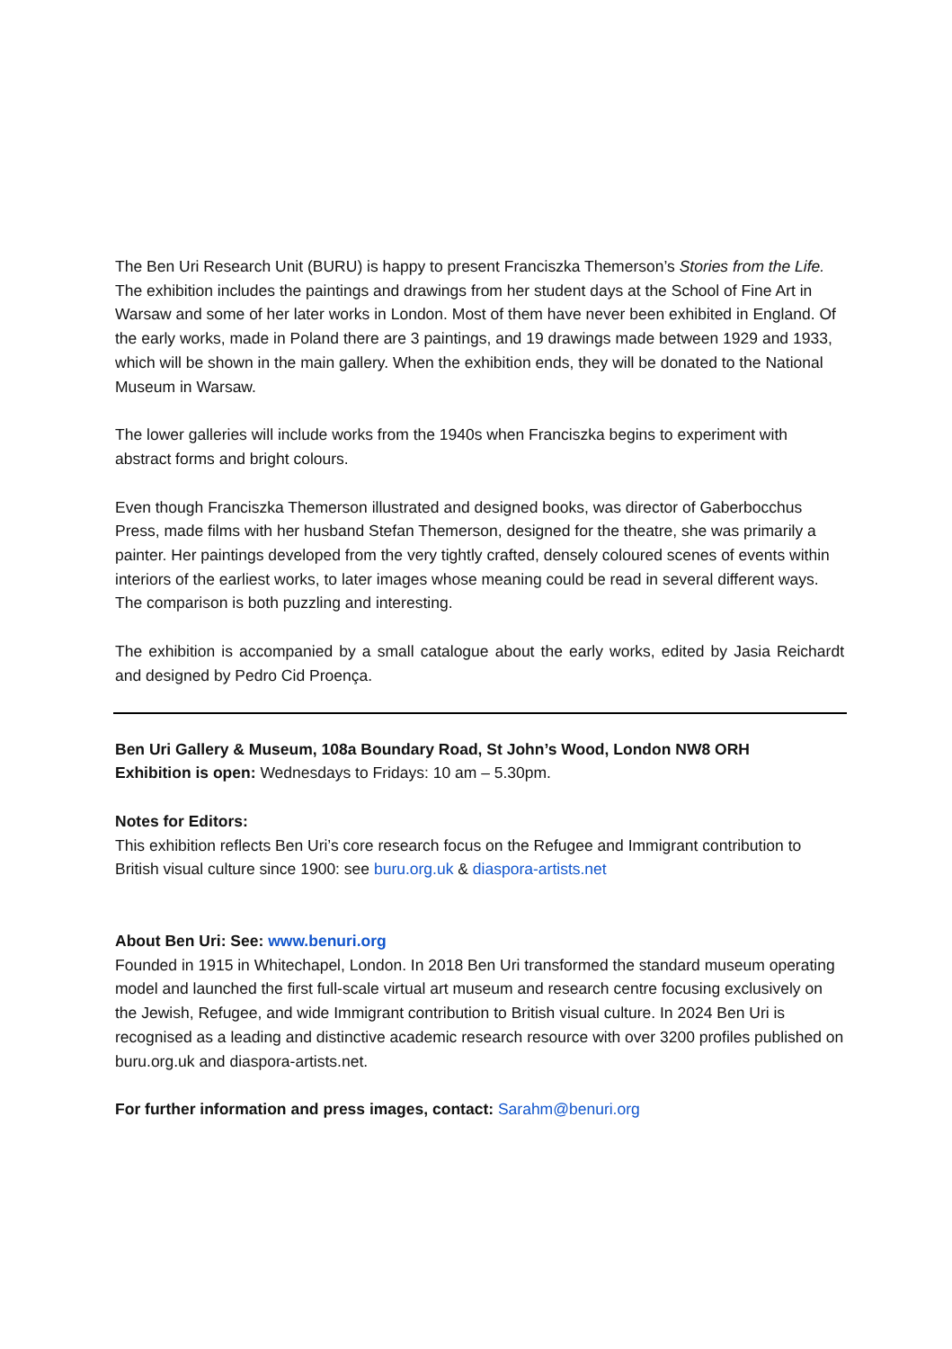The Ben Uri Research Unit (BURU) is happy to present Franciszka Themerson’s Stories from the Life. The exhibition includes the paintings and drawings from her student days at the School of Fine Art in Warsaw and some of her later works in London. Most of them have never been exhibited in England. Of the early works, made in Poland there are 3 paintings, and 19 drawings made between 1929 and 1933, which will be shown in the main gallery. When the exhibition ends, they will be donated to the National Museum in Warsaw.
The lower galleries will include works from the 1940s when Franciszka begins to experiment with abstract forms and bright colours.
Even though Franciszka Themerson illustrated and designed books, was director of Gaberbocchus Press, made films with her husband Stefan Themerson, designed for the theatre, she was primarily a painter. Her paintings developed from the very tightly crafted, densely coloured scenes of events within interiors of the earliest works, to later images whose meaning could be read in several different ways. The comparison is both puzzling and interesting.
The exhibition is accompanied by a small catalogue about the early works, edited by Jasia Reichardt and designed by Pedro Cid Proença.
Ben Uri Gallery & Museum, 108a Boundary Road, St John’s Wood, London NW8 ORH
Exhibition is open: Wednesdays to Fridays: 10 am – 5.30pm.
Notes for Editors:
This exhibition reflects Ben Uri’s core research focus on the Refugee and Immigrant contribution to British visual culture since 1900: see buru.org.uk & diaspora-artists.net
About Ben Uri: See: www.benuri.org
Founded in 1915 in Whitechapel, London. In 2018 Ben Uri transformed the standard museum operating model and launched the first full-scale virtual art museum and research centre focusing exclusively on the Jewish, Refugee, and wide Immigrant contribution to British visual culture. In 2024 Ben Uri is recognised as a leading and distinctive academic research resource with over 3200 profiles published on buru.org.uk and diaspora-artists.net.
For further information and press images, contact: Sarahm@benuri.org